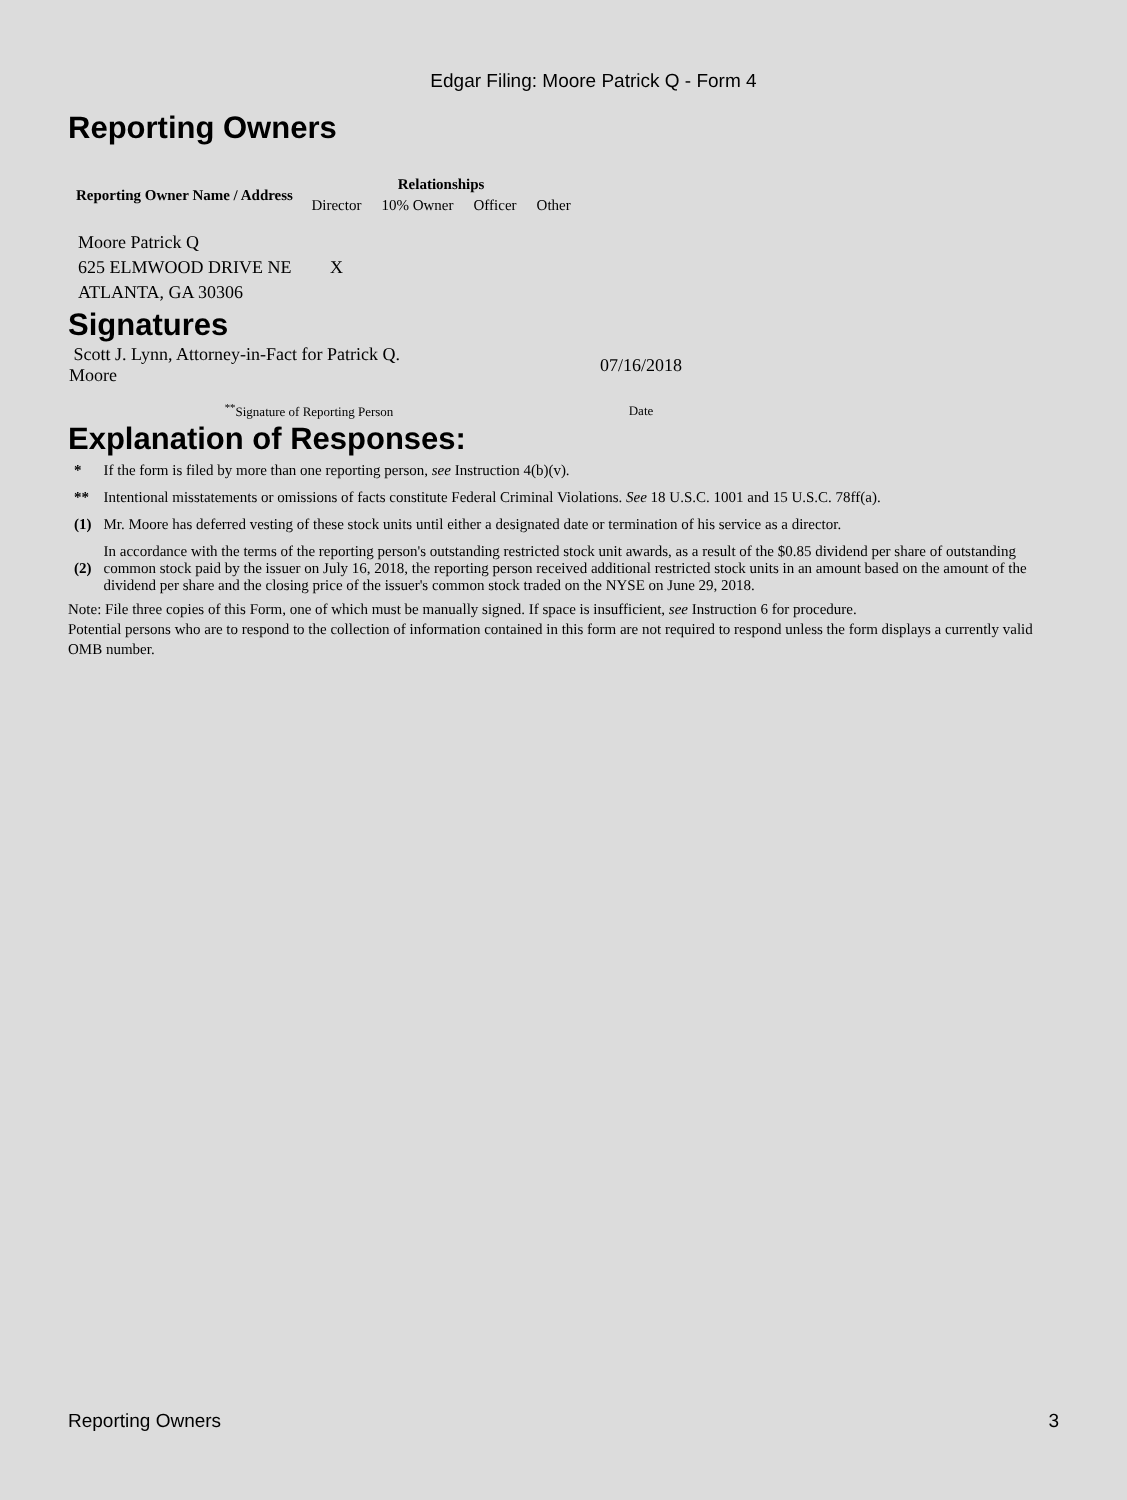Edgar Filing: Moore Patrick Q - Form 4
Reporting Owners
| Reporting Owner Name / Address | Relationships | | | |
| --- | --- | --- | --- | --- |
| | Director | 10% Owner | Officer | Other |
| Moore Patrick Q 625 ELMWOOD DRIVE NE ATLANTA, GA 30306 | X | | | |
Signatures
| Scott J. Lynn, Attorney-in-Fact for Patrick Q. Moore | 07/16/2018 |
| <sup>**</sup> Signature of Reporting Person | Date |
Explanation of Responses:
| * | If the form is filed by more than one reporting person, see Instruction 4(b)(v). |
| ** | Intentional misstatements or omissions of facts constitute Federal Criminal Violations. See 18 U.S.C. 1001 and 15 U.S.C. 78ff(a). |
| (1) | Mr. Moore has deferred vesting of these stock units until either a designated date or termination of his service as a director. |
| (2) | In accordance with the terms of the reporting person's outstanding restricted stock unit awards, as a result of the $0.85 dividend per share of outstanding common stock paid by the issuer on July 16, 2018, the reporting person received additional restricted stock units in an amount based on the amount of the dividend per share and the closing price of the issuer's common stock traded on the NYSE on June 29, 2018. |
Note: File three copies of this Form, one of which must be manually signed. If space is insufficient, see Instruction 6 for procedure.
Potential persons who are to respond to the collection of information contained in this form are not required to respond unless the form displays a currently valid OMB number.
Reporting Owners 3